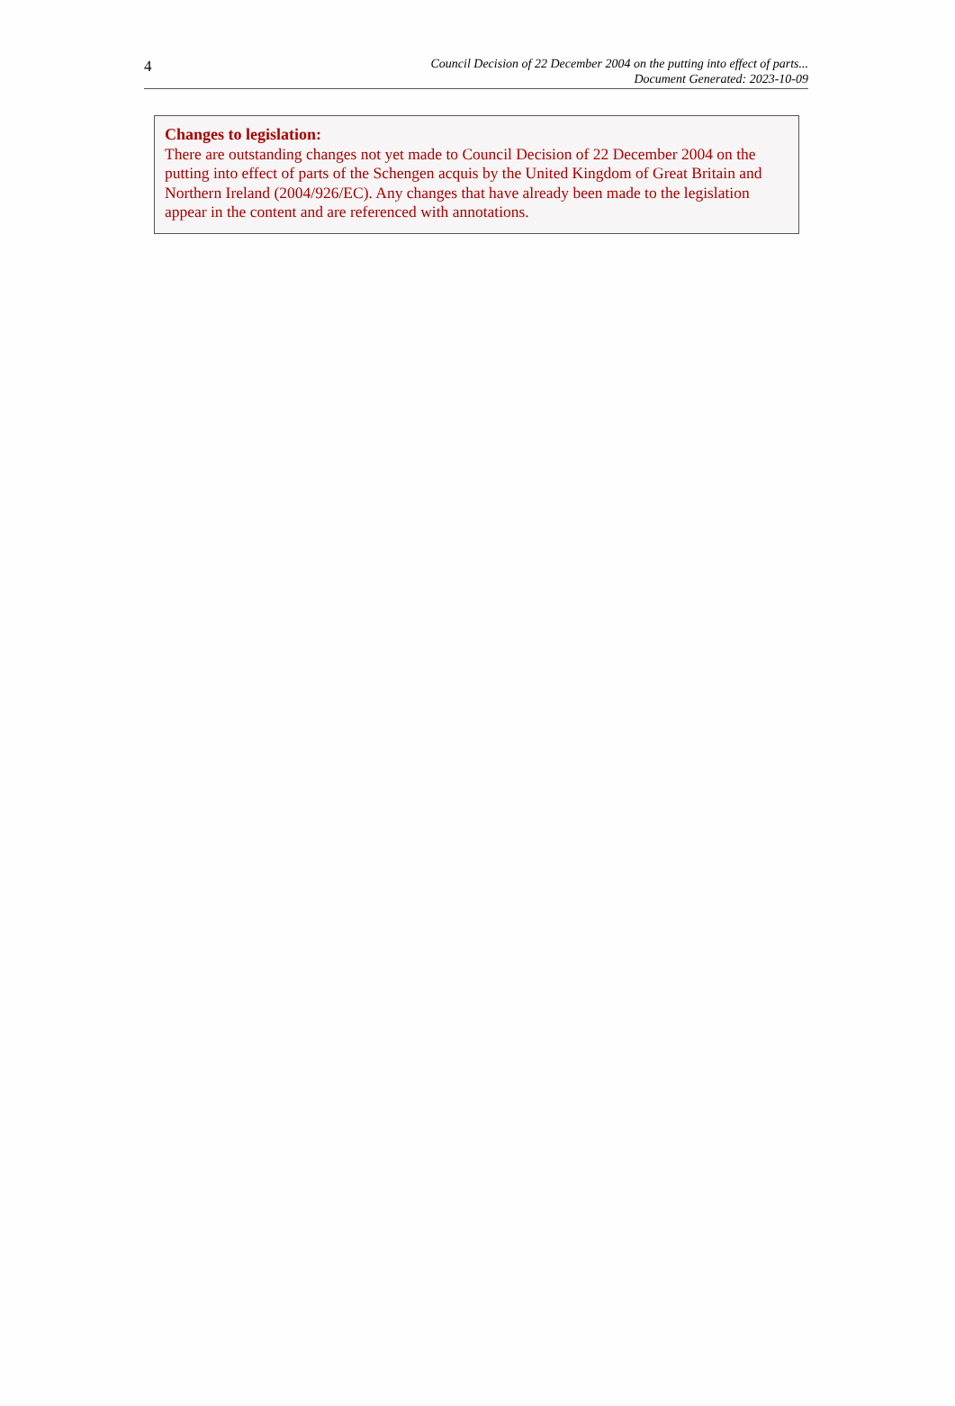4
Council Decision of 22 December 2004 on the putting into effect of parts...
Document Generated: 2023-10-09
Changes to legislation:
There are outstanding changes not yet made to Council Decision of 22 December 2004 on the putting into effect of parts of the Schengen acquis by the United Kingdom of Great Britain and Northern Ireland (2004/926/EC). Any changes that have already been made to the legislation appear in the content and are referenced with annotations.